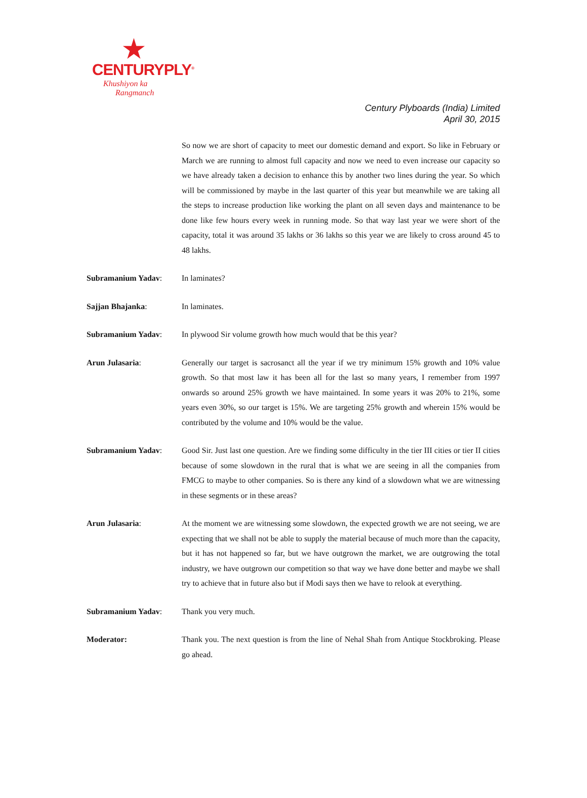CENTURYPLY<sup>®</sup>
Khushiyon ka
Rangmanch
Century Plyboards (India) Limited
April 30, 2015
So now we are short of capacity to meet our domestic demand and export. So like in February or March we are running to almost full capacity and now we need to even increase our capacity so we have already taken a decision to enhance this by another two lines during the year. So which will be commissioned by maybe in the last quarter of this year but meanwhile we are taking all the steps to increase production like working the plant on all seven days and maintenance to be done like few hours every week in running mode. So that way last year we were short of the capacity, total it was around 35 lakhs or 36 lakhs so this year we are likely to cross around 45 to 48 lakhs.
Subramanium Yadav: In laminates?
Sajjan Bhajanka: In laminates.
Subramanium Yadav: In plywood Sir volume growth how much would that be this year?
Arun Julasaria: Generally our target is sacrosanct all the year if we try minimum 15% growth and 10% value growth. So that most law it has been all for the last so many years, I remember from 1997 onwards so around 25% growth we have maintained. In some years it was 20% to 21%, some years even 30%, so our target is 15%. We are targeting 25% growth and wherein 15% would be contributed by the volume and 10% would be the value.
Subramanium Yadav: Good Sir. Just last one question. Are we finding some difficulty in the tier III cities or tier II cities because of some slowdown in the rural that is what we are seeing in all the companies from FMCG to maybe to other companies. So is there any kind of a slowdown what we are witnessing in these segments or in these areas?
Arun Julasaria: At the moment we are witnessing some slowdown, the expected growth we are not seeing, we are expecting that we shall not be able to supply the material because of much more than the capacity, but it has not happened so far, but we have outgrown the market, we are outgrowing the total industry, we have outgrown our competition so that way we have done better and maybe we shall try to achieve that in future also but if Modi says then we have to relook at everything.
Subramanium Yadav: Thank you very much.
Moderator: Thank you. The next question is from the line of Nehal Shah from Antique Stockbroking. Please go ahead.